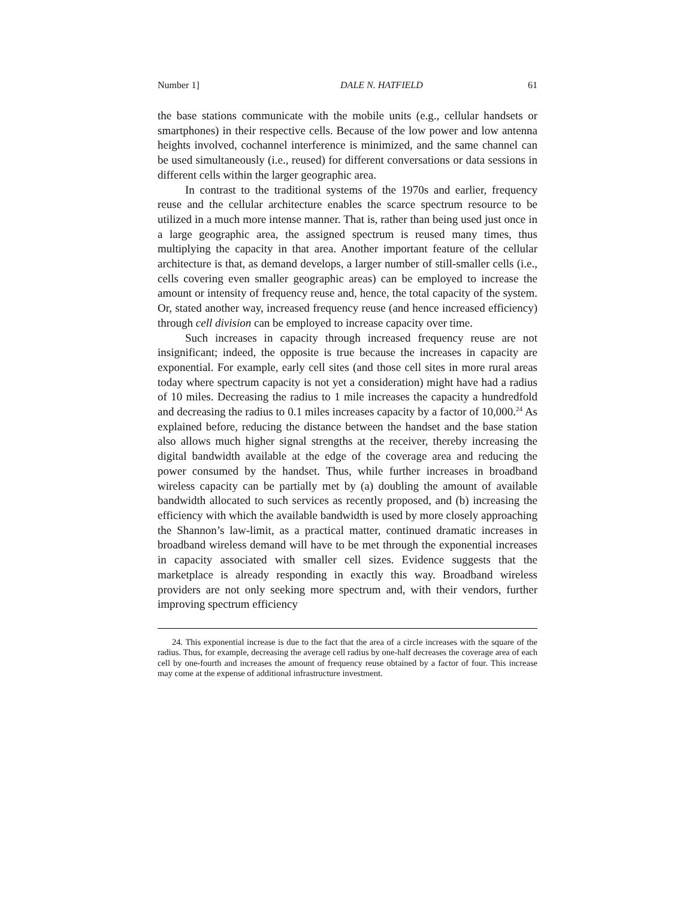Number 1] DALE N. HATFIELD 61
the base stations communicate with the mobile units (e.g., cellular handsets or smartphones) in their respective cells. Because of the low power and low antenna heights involved, cochannel interference is minimized, and the same channel can be used simultaneously (i.e., reused) for different conversations or data sessions in different cells within the larger geographic area.
In contrast to the traditional systems of the 1970s and earlier, frequency reuse and the cellular architecture enables the scarce spectrum resource to be utilized in a much more intense manner. That is, rather than being used just once in a large geographic area, the assigned spectrum is reused many times, thus multiplying the capacity in that area. Another important feature of the cellular architecture is that, as demand develops, a larger number of still-smaller cells (i.e., cells covering even smaller geographic areas) can be employed to increase the amount or intensity of frequency reuse and, hence, the total capacity of the system. Or, stated another way, increased frequency reuse (and hence increased efficiency) through cell division can be employed to increase capacity over time.
Such increases in capacity through increased frequency reuse are not insignificant; indeed, the opposite is true because the increases in capacity are exponential. For example, early cell sites (and those cell sites in more rural areas today where spectrum capacity is not yet a consideration) might have had a radius of 10 miles. Decreasing the radius to 1 mile increases the capacity a hundredfold and decreasing the radius to 0.1 miles increases capacity by a factor of 10,000.<sup>24</sup> As explained before, reducing the distance between the handset and the base station also allows much higher signal strengths at the receiver, thereby increasing the digital bandwidth available at the edge of the coverage area and reducing the power consumed by the handset. Thus, while further increases in broadband wireless capacity can be partially met by (a) doubling the amount of available bandwidth allocated to such services as recently proposed, and (b) increasing the efficiency with which the available bandwidth is used by more closely approaching the Shannon’s law-limit, as a practical matter, continued dramatic increases in broadband wireless demand will have to be met through the exponential increases in capacity associated with smaller cell sizes. Evidence suggests that the marketplace is already responding in exactly this way. Broadband wireless providers are not only seeking more spectrum and, with their vendors, further improving spectrum efficiency
24. This exponential increase is due to the fact that the area of a circle increases with the square of the radius. Thus, for example, decreasing the average cell radius by one-half decreases the coverage area of each cell by one-fourth and increases the amount of frequency reuse obtained by a factor of four. This increase may come at the expense of additional infrastructure investment.